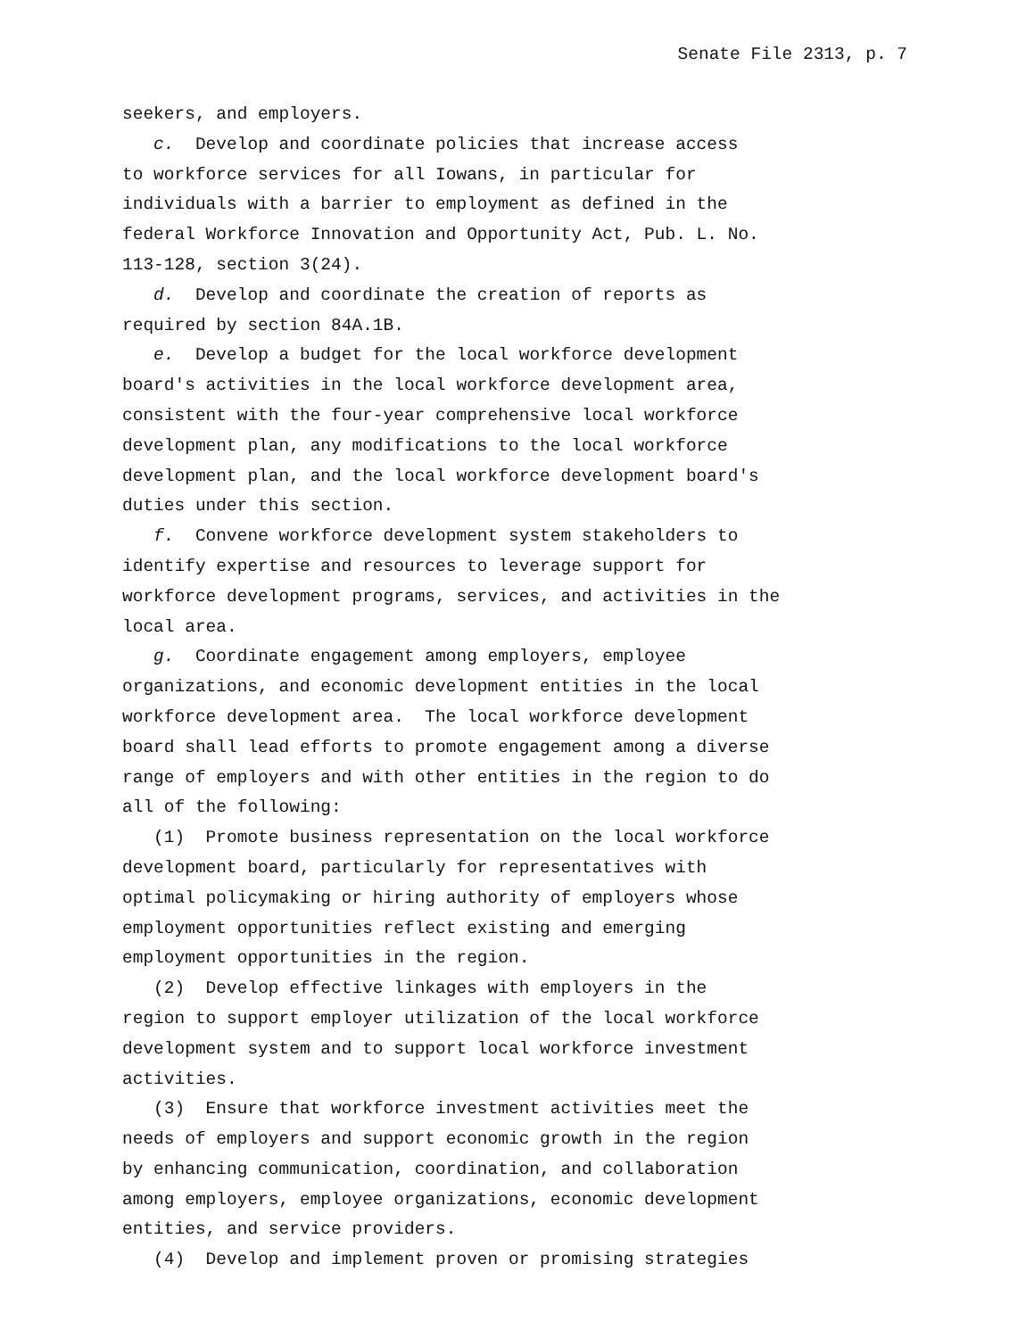Senate File 2313, p. 7
seekers, and employers.
c. Develop and coordinate policies that increase access to workforce services for all Iowans, in particular for individuals with a barrier to employment as defined in the federal Workforce Innovation and Opportunity Act, Pub. L. No. 113-128, section 3(24).
d. Develop and coordinate the creation of reports as required by section 84A.1B.
e. Develop a budget for the local workforce development board′s activities in the local workforce development area, consistent with the four-year comprehensive local workforce development plan, any modifications to the local workforce development plan, and the local workforce development board′s duties under this section.
f. Convene workforce development system stakeholders to identify expertise and resources to leverage support for workforce development programs, services, and activities in the local area.
g. Coordinate engagement among employers, employee organizations, and economic development entities in the local workforce development area. The local workforce development board shall lead efforts to promote engagement among a diverse range of employers and with other entities in the region to do all of the following:
(1) Promote business representation on the local workforce development board, particularly for representatives with optimal policymaking or hiring authority of employers whose employment opportunities reflect existing and emerging employment opportunities in the region.
(2) Develop effective linkages with employers in the region to support employer utilization of the local workforce development system and to support local workforce investment activities.
(3) Ensure that workforce investment activities meet the needs of employers and support economic growth in the region by enhancing communication, coordination, and collaboration among employers, employee organizations, economic development entities, and service providers.
(4) Develop and implement proven or promising strategies